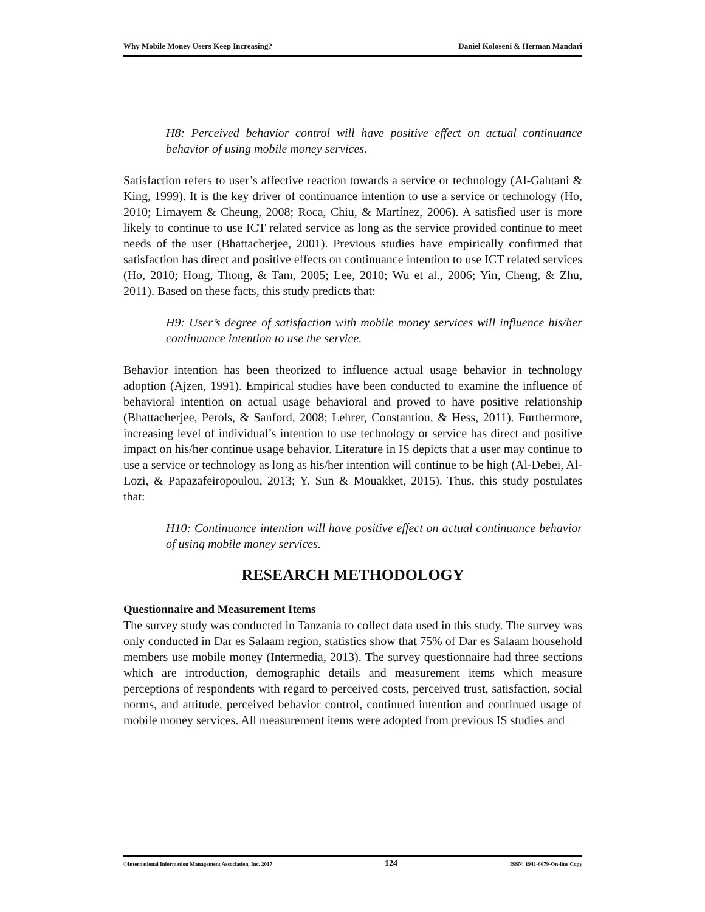Why Mobile Money Users Keep Increasing? Daniel Koloseni & Herman Mandari
H8: Perceived behavior control will have positive effect on actual continuance behavior of using mobile money services.
Satisfaction refers to user’s affective reaction towards a service or technology (Al-Gahtani & King, 1999). It is the key driver of continuance intention to use a service or technology (Ho, 2010; Limayem & Cheung, 2008; Roca, Chiu, & Martínez, 2006). A satisfied user is more likely to continue to use ICT related service as long as the service provided continue to meet needs of the user (Bhattacherjee, 2001). Previous studies have empirically confirmed that satisfaction has direct and positive effects on continuance intention to use ICT related services (Ho, 2010; Hong, Thong, & Tam, 2005; Lee, 2010; Wu et al., 2006; Yin, Cheng, & Zhu, 2011). Based on these facts, this study predicts that:
H9: User’s degree of satisfaction with mobile money services will influence his/her continuance intention to use the service.
Behavior intention has been theorized to influence actual usage behavior in technology adoption (Ajzen, 1991). Empirical studies have been conducted to examine the influence of behavioral intention on actual usage behavioral and proved to have positive relationship (Bhattacherjee, Perols, & Sanford, 2008; Lehrer, Constantiou, & Hess, 2011). Furthermore, increasing level of individual’s intention to use technology or service has direct and positive impact on his/her continue usage behavior. Literature in IS depicts that a user may continue to use a service or technology as long as his/her intention will continue to be high (Al-Debei, Al-Lozi, & Papazafeiropoulou, 2013; Y. Sun & Mouakket, 2015). Thus, this study postulates that:
H10: Continuance intention will have positive effect on actual continuance behavior of using mobile money services.
RESEARCH METHODOLOGY
Questionnaire and Measurement Items
The survey study was conducted in Tanzania to collect data used in this study. The survey was only conducted in Dar es Salaam region, statistics show that 75% of Dar es Salaam household members use mobile money (Intermedia, 2013). The survey questionnaire had three sections which are introduction, demographic details and measurement items which measure perceptions of respondents with regard to perceived costs, perceived trust, satisfaction, social norms, and attitude, perceived behavior control, continued intention and continued usage of mobile money services. All measurement items were adopted from previous IS studies and
©International Information Management Association, Inc. 2017 124 ISSN: 1941-6679-On-line Copy